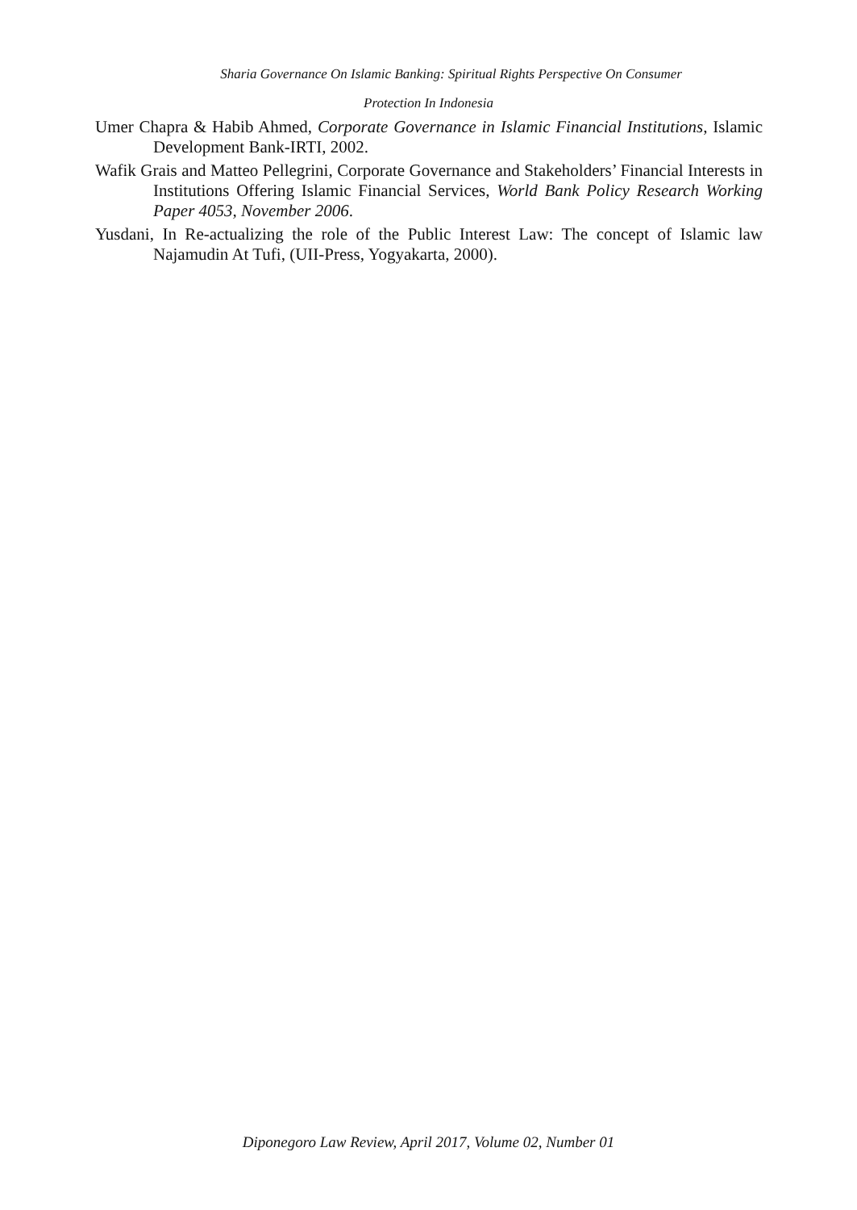Sharia Governance On Islamic Banking: Spiritual Rights Perspective On Consumer
Protection In Indonesia
Umer Chapra & Habib Ahmed, Corporate Governance in Islamic Financial Institutions, Islamic Development Bank-IRTI, 2002.
Wafik Grais and Matteo Pellegrini, Corporate Governance and Stakeholders’ Financial Interests in Institutions Offering Islamic Financial Services, World Bank Policy Research Working Paper 4053, November 2006.
Yusdani, In Re-actualizing the role of the Public Interest Law: The concept of Islamic law Najamudin At Tufi, (UII-Press, Yogyakarta, 2000).
Diponegoro Law Review, April 2017, Volume 02, Number 01